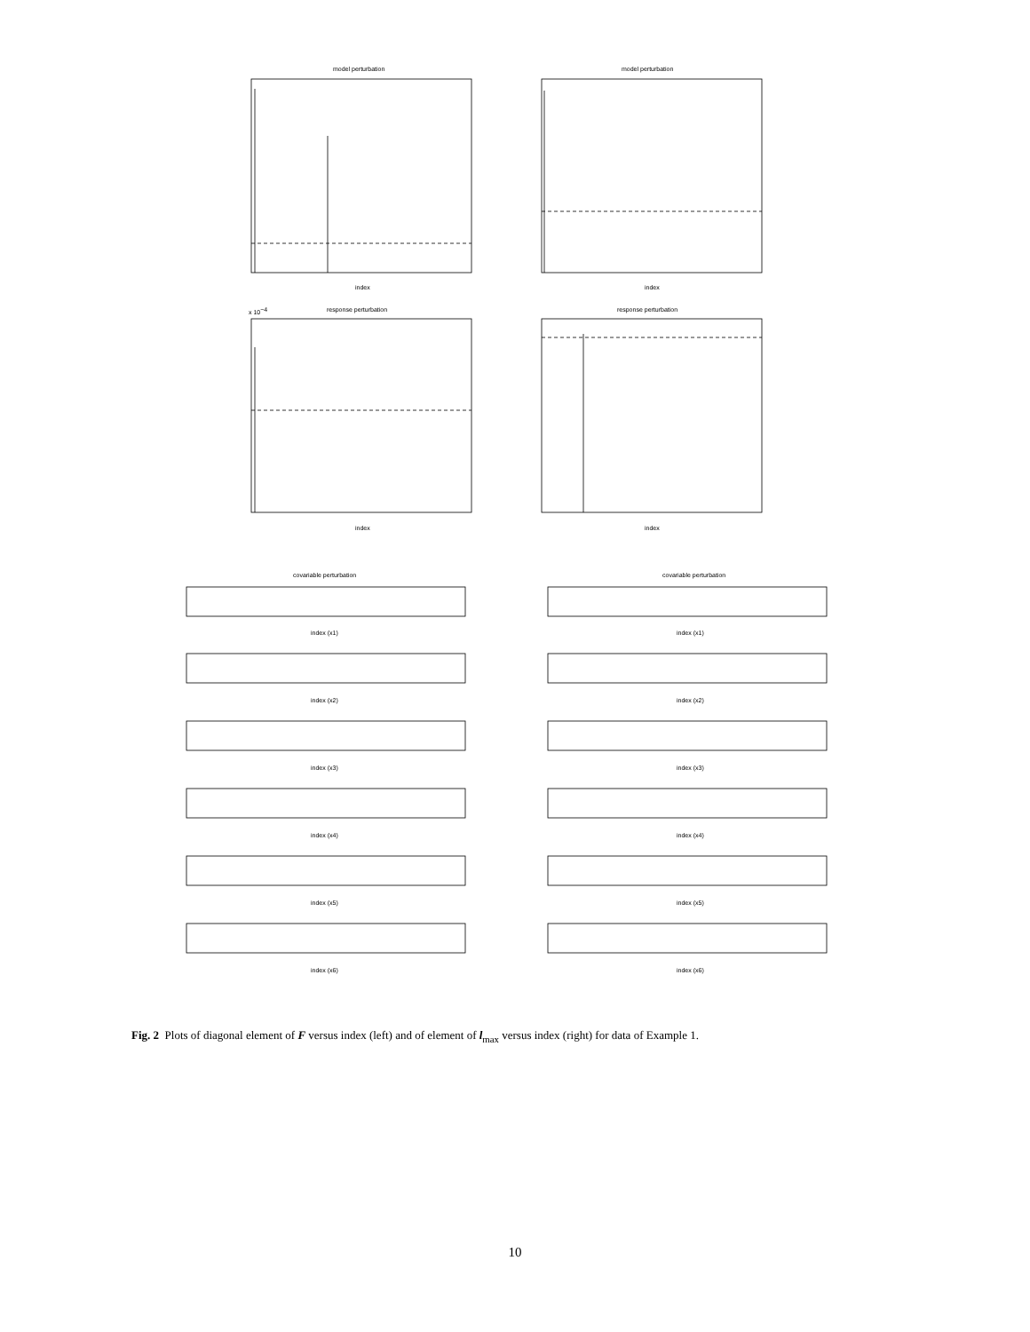model perturbation
model perturbation
response perturbation
response perturbation
index
index
index
index
covariable perturbation
covariable perturbation
index (x1)
index (x1)
index (x2)
index (x2)
index (x3)
index (x3)
index (x4)
index (x4)
index (x5)
index (x5)
index (x6)
index (x6)
x 10−4
Fig. 2 Plots of diagonal element of F versus index (left) and of element of l<sub>max</sub> versus index (right) for data of Example 1.
10